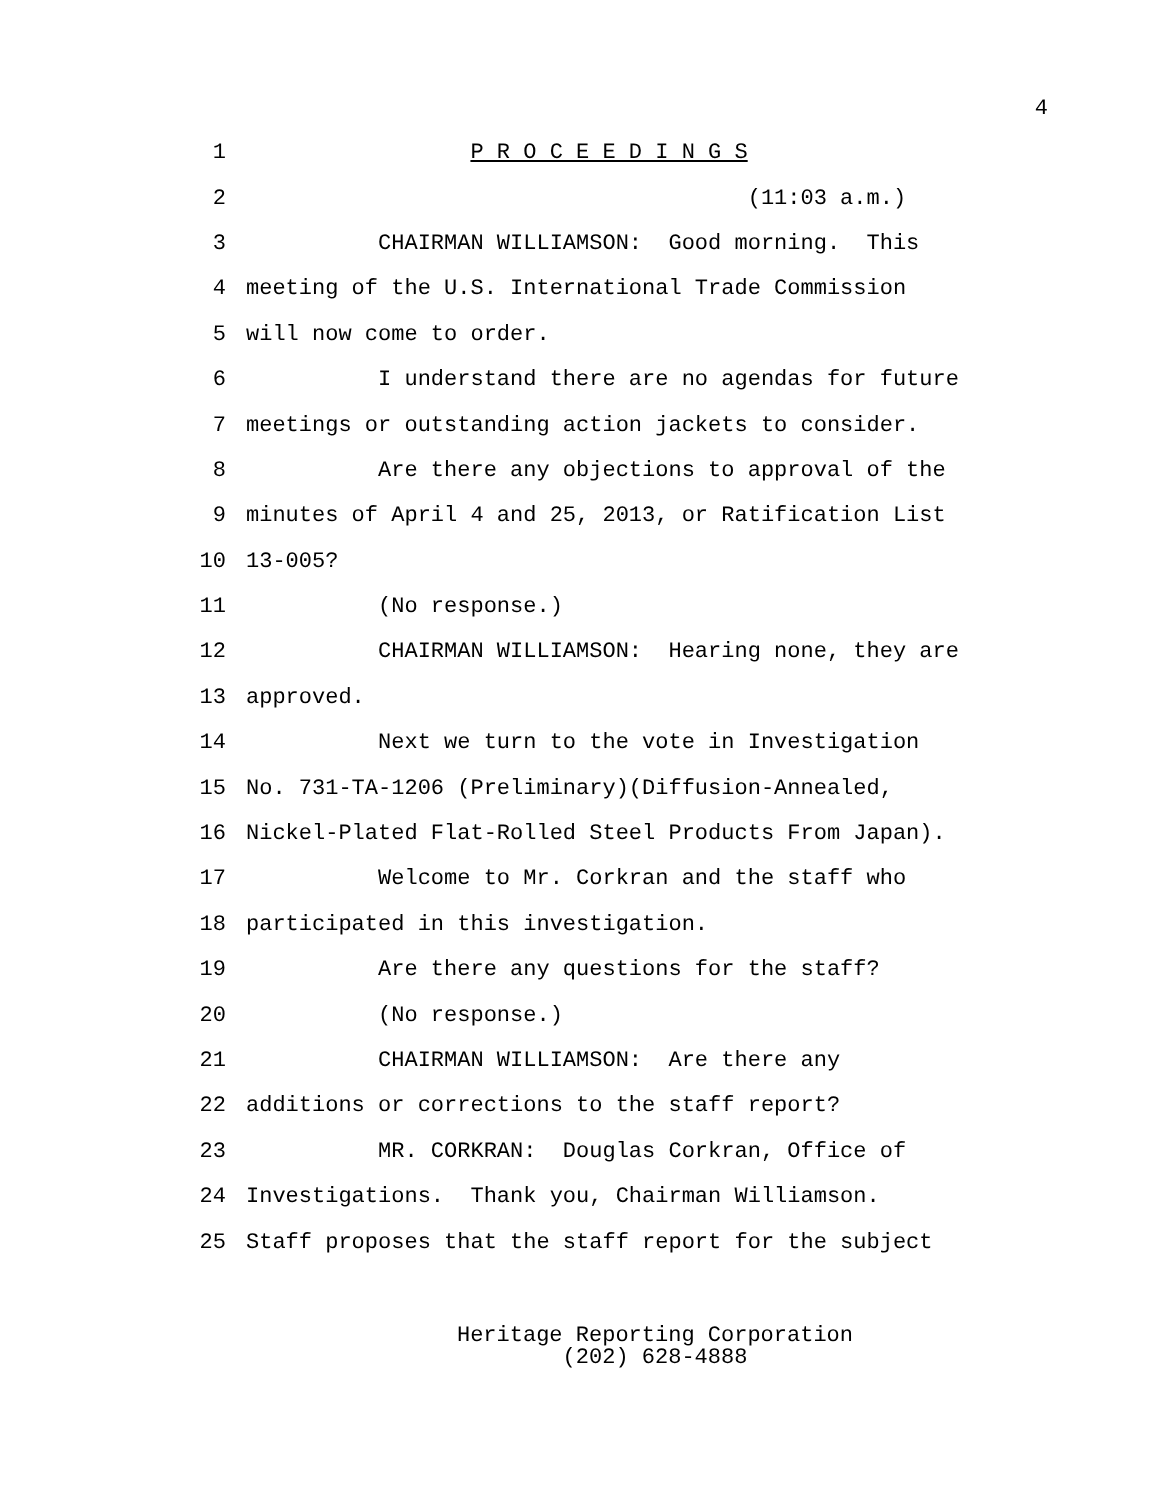4
1 P R O C E E D I N G S
2 (11:03 a.m.)
3 CHAIRMAN WILLIAMSON: Good morning. This
4 meeting of the U.S. International Trade Commission
5 will now come to order.
6 I understand there are no agendas for future
7 meetings or outstanding action jackets to consider.
8 Are there any objections to approval of the
9 minutes of April 4 and 25, 2013, or Ratification List
10 13-005?
11 (No response.)
12 CHAIRMAN WILLIAMSON: Hearing none, they are
13 approved.
14 Next we turn to the vote in Investigation
15 No. 731-TA-1206 (Preliminary)(Diffusion-Annealed,
16 Nickel-Plated Flat-Rolled Steel Products From Japan).
17 Welcome to Mr. Corkran and the staff who
18 participated in this investigation.
19 Are there any questions for the staff?
20 (No response.)
21 CHAIRMAN WILLIAMSON: Are there any
22 additions or corrections to the staff report?
23 MR. CORKRAN: Douglas Corkran, Office of
24 Investigations. Thank you, Chairman Williamson.
25 Staff proposes that the staff report for the subject
Heritage Reporting Corporation
(202) 628-4888